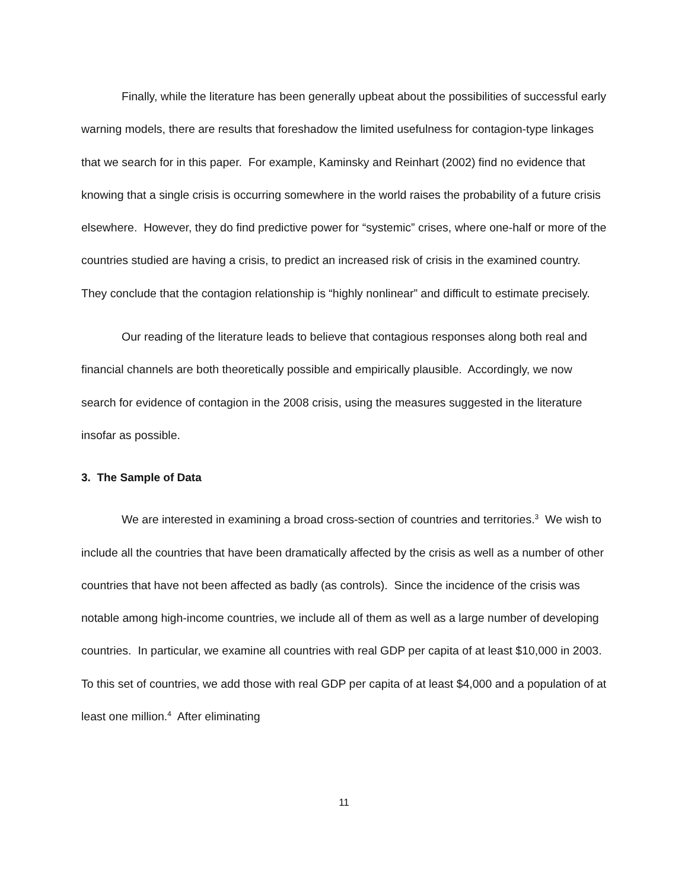Finally, while the literature has been generally upbeat about the possibilities of successful early warning models, there are results that foreshadow the limited usefulness for contagion-type linkages that we search for in this paper. For example, Kaminsky and Reinhart (2002) find no evidence that knowing that a single crisis is occurring somewhere in the world raises the probability of a future crisis elsewhere. However, they do find predictive power for “systemic” crises, where one-half or more of the countries studied are having a crisis, to predict an increased risk of crisis in the examined country. They conclude that the contagion relationship is “highly nonlinear” and difficult to estimate precisely.
Our reading of the literature leads to believe that contagious responses along both real and financial channels are both theoretically possible and empirically plausible. Accordingly, we now search for evidence of contagion in the 2008 crisis, using the measures suggested in the literature insofar as possible.
3. The Sample of Data
We are interested in examining a broad cross-section of countries and territories.<sup>3</sup> We wish to include all the countries that have been dramatically affected by the crisis as well as a number of other countries that have not been affected as badly (as controls). Since the incidence of the crisis was notable among high-income countries, we include all of them as well as a large number of developing countries. In particular, we examine all countries with real GDP per capita of at least $10,000 in 2003. To this set of countries, we add those with real GDP per capita of at least $4,000 and a population of at least one million.<sup>4</sup> After eliminating
11